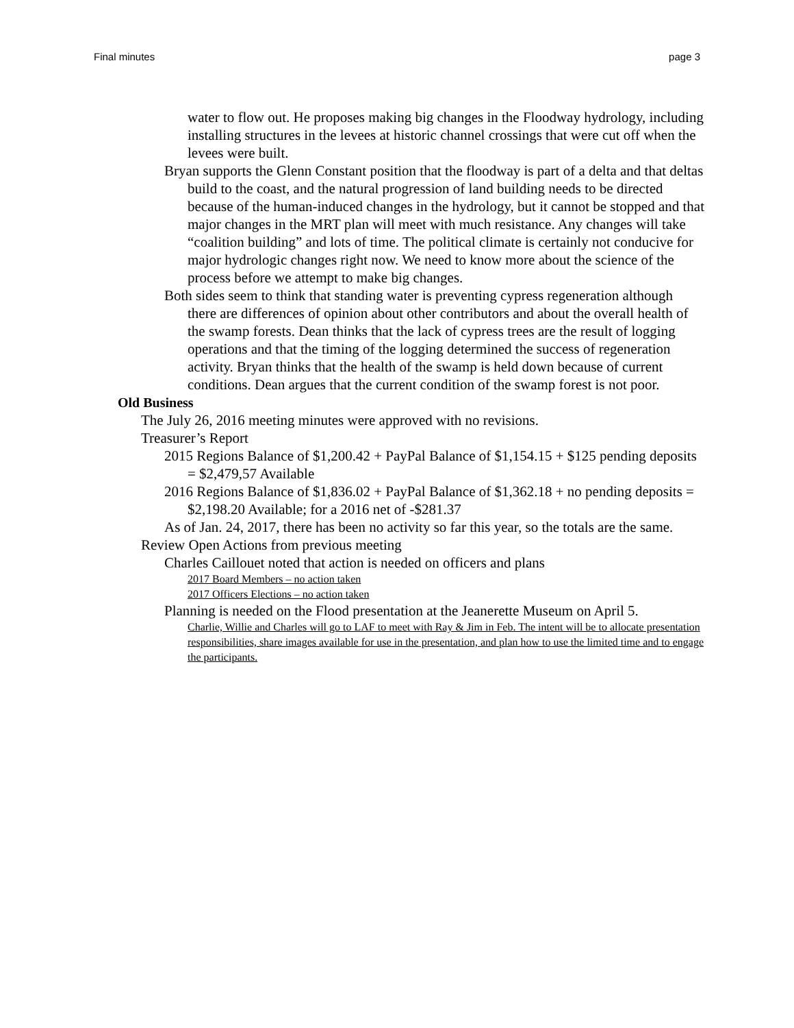Final minutes page 3
water to flow out. He proposes making big changes in the Floodway hydrology, including installing structures in the levees at historic channel crossings that were cut off when the levees were built.
Bryan supports the Glenn Constant position that the floodway is part of a delta and that deltas build to the coast, and the natural progression of land building needs to be directed because of the human-induced changes in the hydrology, but it cannot be stopped and that major changes in the MRT plan will meet with much resistance. Any changes will take “coalition building” and lots of time. The political climate is certainly not conducive for major hydrologic changes right now. We need to know more about the science of the process before we attempt to make big changes.
Both sides seem to think that standing water is preventing cypress regeneration although there are differences of opinion about other contributors and about the overall health of the swamp forests. Dean thinks that the lack of cypress trees are the result of logging operations and that the timing of the logging determined the success of regeneration activity. Bryan thinks that the health of the swamp is held down because of current conditions. Dean argues that the current condition of the swamp forest is not poor.
Old Business
The July 26, 2016 meeting minutes were approved with no revisions.
Treasurer’s Report
2015 Regions Balance of $1,200.42 + PayPal Balance of $1,154.15 + $125 pending deposits = $2,479,57 Available
2016 Regions Balance of $1,836.02 + PayPal Balance of $1,362.18 + no pending deposits = $2,198.20 Available; for a 2016 net of -$281.37
As of Jan. 24, 2017, there has been no activity so far this year, so the totals are the same.
Review Open Actions from previous meeting
Charles Caillouet noted that action is needed on officers and plans
2017 Board Members – no action taken
2017 Officers Elections – no action taken
Planning is needed on the Flood presentation at the Jeanerette Museum on April 5.
Charlie, Willie and Charles will go to LAF to meet with Ray & Jim in Feb. The intent will be to allocate presentation responsibilities, share images available for use in the presentation, and plan how to use the limited time and to engage the participants.